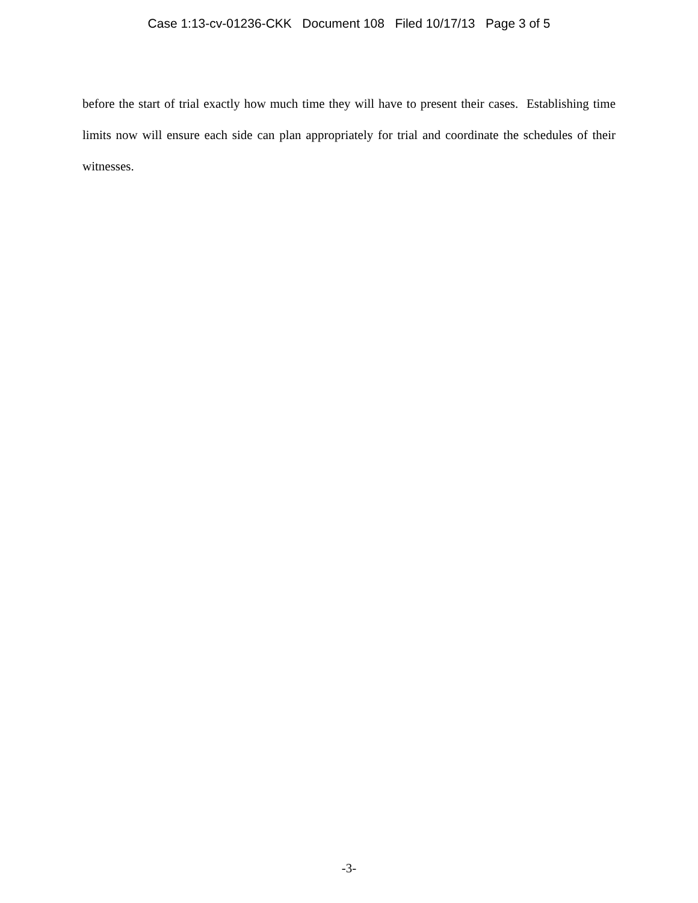Case 1:13-cv-01236-CKK Document 108 Filed 10/17/13 Page 3 of 5
before the start of trial exactly how much time they will have to present their cases. Establishing time limits now will ensure each side can plan appropriately for trial and coordinate the schedules of their witnesses.
-3-